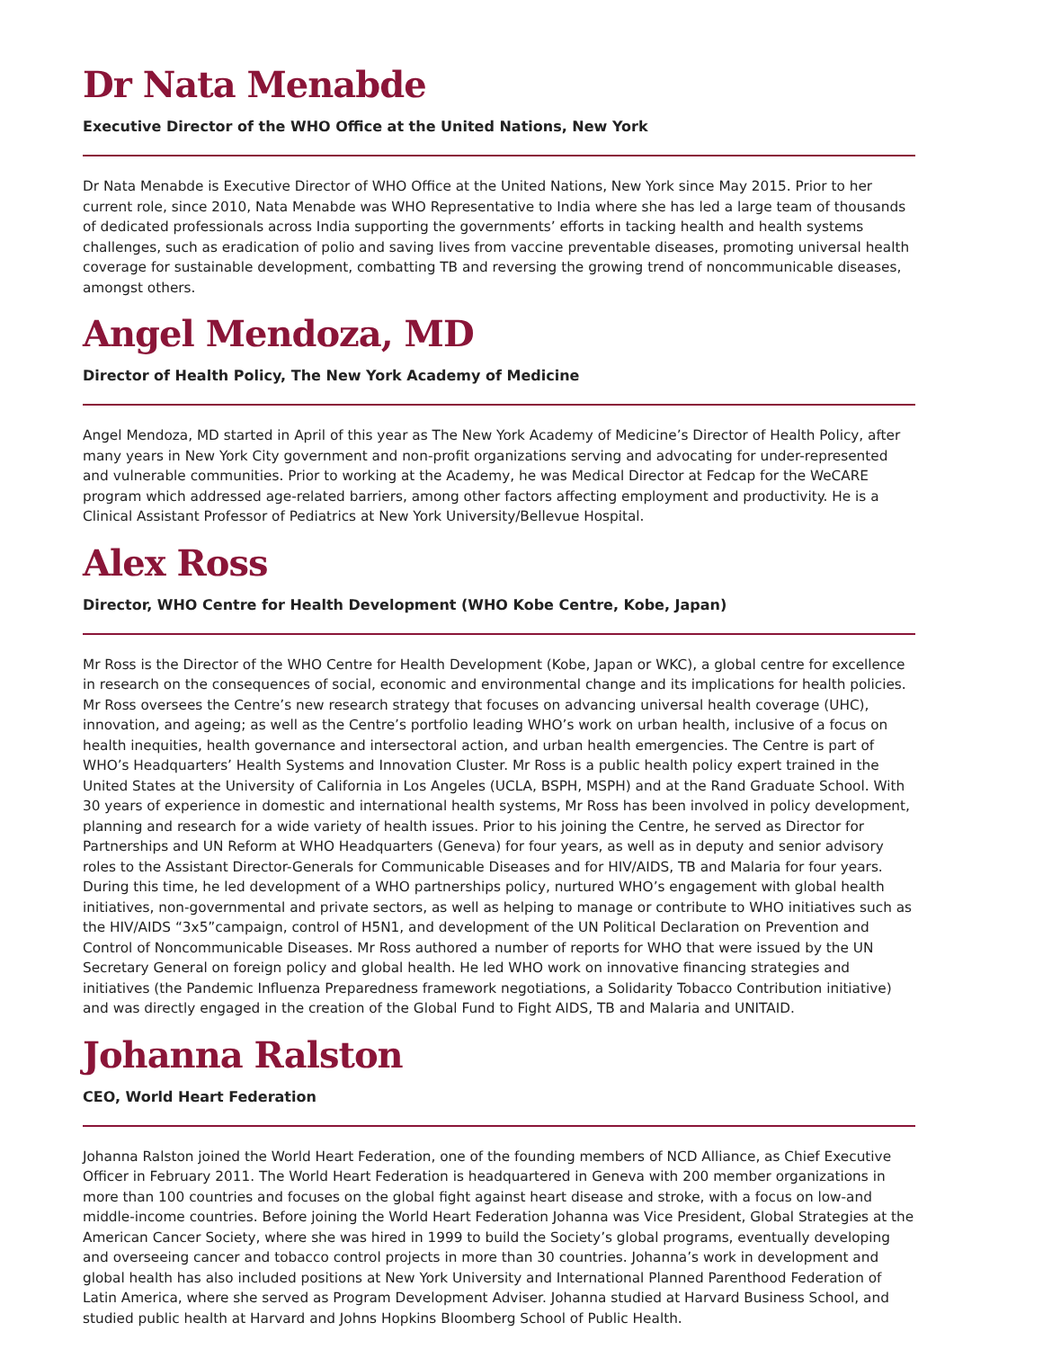Dr Nata Menabde
Executive Director of the WHO Office at the United Nations, New York
Dr Nata Menabde is Executive Director of WHO Office at the United Nations, New York since May 2015. Prior to her current role, since 2010, Nata Menabde was WHO Representative to India where she has led a large team of thousands of dedicated professionals across India supporting the governments’ efforts in tacking health and health systems challenges, such as eradication of polio and saving lives from vaccine preventable diseases, promoting universal health coverage for sustainable development, combatting TB and reversing the growing trend of noncommunicable diseases, amongst others.
Angel Mendoza, MD
Director of Health Policy, The New York Academy of Medicine
Angel Mendoza, MD started in April of this year as The New York Academy of Medicine’s Director of Health Policy, after many years in New York City government and non-profit organizations serving and advocating for under-represented and vulnerable communities. Prior to working at the Academy, he was Medical Director at Fedcap for the WeCARE program which addressed age-related barriers, among other factors affecting employment and productivity. He is a Clinical Assistant Professor of Pediatrics at New York University/Bellevue Hospital.
Alex Ross
Director, WHO Centre for Health Development (WHO Kobe Centre, Kobe, Japan)
Mr Ross is the Director of the WHO Centre for Health Development (Kobe, Japan or WKC), a global centre for excellence in research on the consequences of social, economic and environmental change and its implications for health policies. Mr Ross oversees the Centre’s new research strategy that focuses on advancing universal health coverage (UHC), innovation, and ageing; as well as the Centre’s portfolio leading WHO’s work on urban health, inclusive of a focus on health inequities, health governance and intersectoral action, and urban health emergencies. The Centre is part of WHO’s Headquarters’ Health Systems and Innovation Cluster. Mr Ross is a public health policy expert trained in the United States at the University of California in Los Angeles (UCLA, BSPH, MSPH) and at the Rand Graduate School. With 30 years of experience in domestic and international health systems, Mr Ross has been involved in policy development, planning and research for a wide variety of health issues. Prior to his joining the Centre, he served as Director for Partnerships and UN Reform at WHO Headquarters (Geneva) for four years, as well as in deputy and senior advisory roles to the Assistant Director-Generals for Communicable Diseases and for HIV/AIDS, TB and Malaria for four years. During this time, he led development of a WHO partnerships policy, nurtured WHO’s engagement with global health initiatives, non-governmental and private sectors, as well as helping to manage or contribute to WHO initiatives such as the HIV/AIDS “3x5”campaign, control of H5N1, and development of the UN Political Declaration on Prevention and Control of Noncommunicable Diseases. Mr Ross authored a number of reports for WHO that were issued by the UN Secretary General on foreign policy and global health. He led WHO work on innovative financing strategies and initiatives (the Pandemic Influenza Preparedness framework negotiations, a Solidarity Tobacco Contribution initiative) and was directly engaged in the creation of the Global Fund to Fight AIDS, TB and Malaria and UNITAID.
Johanna Ralston
CEO, World Heart Federation
Johanna Ralston joined the World Heart Federation, one of the founding members of NCD Alliance, as Chief Executive Officer in February 2011. The World Heart Federation is headquartered in Geneva with 200 member organizations in more than 100 countries and focuses on the global fight against heart disease and stroke, with a focus on low-and middle-income countries. Before joining the World Heart Federation Johanna was Vice President, Global Strategies at the American Cancer Society, where she was hired in 1999 to build the Society’s global programs, eventually developing and overseeing cancer and tobacco control projects in more than 30 countries. Johanna’s work in development and global health has also included positions at New York University and International Planned Parenthood Federation of Latin America, where she served as Program Development Adviser. Johanna studied at Harvard Business School, and studied public health at Harvard and Johns Hopkins Bloomberg School of Public Health.